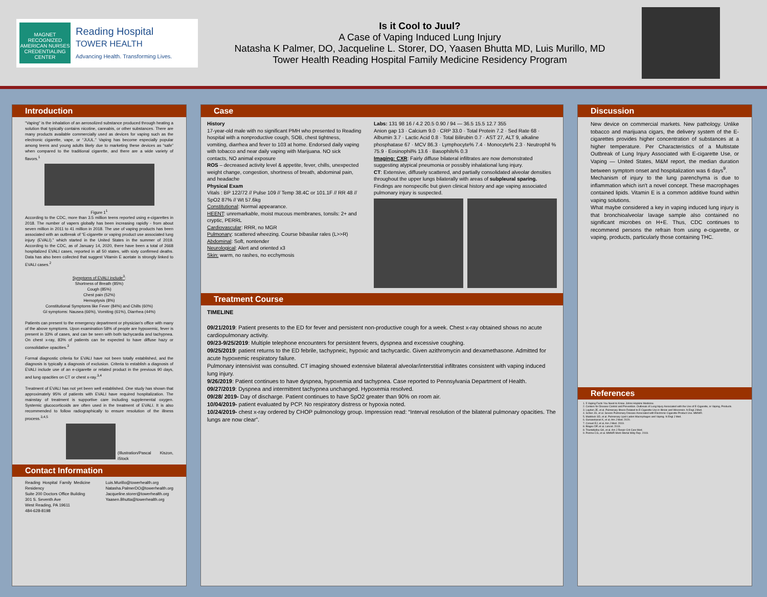MAGNET RECOGNIZED
AMERICAN NURSES CREDENTIALING CENTER
Reading Hospital
TOWER HEALTH
Advancing Health. Transforming Lives.
Is it Cool to Juul?
A Case of Vaping Induced Lung Injury
Natasha K Palmer, DO, Jacqueline L. Storer, DO, Yaasen Bhutta MD, Luis Murillo, MD
Tower Health Reading Hospital Family Medicine Residency Program
Introduction
“Vaping” is the inhalation of an aerosolized substance produced through heating a solution that typically contains nicotine, cannabis, or other substances. There are many products available commercially used as devices for vaping such as the electronic cigarette, vape, or “JUUL.” Vaping has become especially popular among teens and young adults likely due to marketing these devices as “safe” when compared to the traditional cigarette, and there are a wide variety of flavors.<sup>1</sup>
Figure 1<sup>1</sup> According to the CDC, more than 3.5 million teens reported using e-cigarettes in 2018. The number of vapers globally has been increasing rapidly - from about seven million in 2011 to 41 million in 2018. The use of vaping products has been associated with an outbreak of “E-cigarette or vaping product use associated lung injury (EVALI).” which started in the United States in the summer of 2019. According to the CDC, as of January 14, 2020, there have been a total of 2668 hospitalized EVALI cases, reported in all 50 states, with sixty confirmed deaths. Data has also been collected that suggest Vitamin E acetate is strongly linked to EVALI cases.<sup>2</sup>
Symptoms of EVALI include<sup>3</sup>:
Shortness of Breath (85%)
Cough (85%)
Chest pain (52%)
Hemoptysis (8%)
Constitutional Symptoms like Fever (84%) and Chills (60%)
GI symptoms: Nausea (66%), Vomiting (61%), Diarrhea (44%)
Patients can present to the emergency department or physician’s office with many of the above symptoms. Upon examination 58% of people are hypoxemic, fever is present in 33% of cases, and can be seen with both tachycardia and tachypnea. On chest x-ray, 83% of patients can be expected to have diffuse hazy or consolidative opacities.<sup>3</sup>
Formal diagnostic criteria for EVALI have not been totally established, and the diagnosis is typically a diagnosis of exclusion. Criteria to establish a diagnosis of EVALI include use of an e-cigarette or related product in the previous 90 days, and lung opacities on CT or chest x-ray.<sup>3,4</sup>
Treatment of EVALI has not yet been well established. One study has shown that approximately 95% of patients with EVALI have required hospitalization. The mainstay of treatment is supportive care including supplemental oxygen. Systemic glucocorticoids are often used in the treatment of EVALI. It is also recommended to follow radiographically to ensure resolution of the illness process.<sup>3,4,5</sup>
(Illustration/Pascal Kiszon, iStock
Contact Information
Reading Hospital Family Medicine Residency
Suite 200 Doctors Office Building
301 S. Seventh Ave
West Reading, PA 19611
484-628-8198
Luis.Murillo@towerhealth.org
Natasha.PalmerDO@towerhealth.org
Jacqueline.storer@towerhealth.org
Yaasen.Bhutta@towerhealth.org
Case
History
17-year-old male with no significant PMH who presented to Reading hospital with a nonproductive cough, SOB, chest tightness, vomiting, diarrhea and fever to 103 at home. Endorsed daily vaping with tobacco and near daily vaping with Marijuana. NO sick contacts, NO animal exposure
ROS – decreased activity level & appetite, fever, chills, unexpected weight change, congestion, shortness of breath, abdominal pain, and headache
Physical Exam
Vitals : BP 122/72 // Pulse 109 // Temp 38.4C or 101.1F // RR 48 // SpO2 87% // Wt 57.6kg
Constitutional: Normal appearance.
HEENT: unremarkable, moist mucous membranes, tonsils: 2+ and cryptic, PERRL
Cardiovascular: RRR, no MGR
Pulmonary: scattered wheezing. Course bibasilar rales (L>>R)
Abdominal: Soft, nontender
Neurological: Alert and oriented x3
Skin: warm, no rashes, no ecchymosis
Labs: 131 98 16 / 4.2 20.5 0.90 / 94 — 36.5 15.5 12.7 355
Anion gap 13 · Calcium 9.0 · CRP 33.0 · Total Protein 7.2 · Sed Rate 68 · Albumin 3.7 · Lactic Acid 0.8 · Total Bilirubin 0.7 · AST 27, ALT 9, alkaline phosphatase 67 · MCV 86.3 · Lymphocyte% 7.4 · Monocyte% 2.3 · Neutrophil % 75.9 · Eosinophil% 13.6 · Basophils% 0.3
Imaging: CXR: Fairly diffuse bilateral infiltrates are now demonstrated suggesting atypical pneumonia or possibly inhalational lung injury.
CT: Extensive, diffusely scattered, and partially consolidated alveolar densities throughout the upper lungs bilaterally with areas of subpleural sparing. Findings are nonspecific but given clinical history and age vaping associated pulmonary injury is suspected.
Treatment Course
TIMELINE
09/21/2019: Patient presents to the ED for fever and persistent non-productive cough for a week. Chest x-ray obtained shows no acute cardiopulmonary activity.
09/23-9/25/2019: Multiple telephone encounters for persistent fevers, dyspnea and excessive coughing.
09/25/2019: patient returns to the ED febrile, tachypneic, hypoxic and tachycardic. Given azithromycin and dexamethasone. Admitted for acute hypoxemic respiratory failure.
Pulmonary intensivist was consulted. CT imaging showed extensive bilateral alveolar/interstitial infiltrates consistent with vaping induced lung injury.
9/26/2019: Patient continues to have dyspnea, hypoxemia and tachypnea. Case reported to Pennsylvania Department of Health.
09/27/2019: Dyspnea and intermittent tachypnea unchanged. Hypoxemia resolved.
09/28/ 2019- Day of discharge. Patient continues to have SpO2 greater than 90% on room air.
10/04/2019- patient evaluated by PCP. No respiratory distress or hypoxia noted.
10/24/2019- chest x-ray ordered by CHOP pulmonology group. Impression read: “Interval resolution of the bilateral pulmonary opacities. The lungs are now clear”.
Discussion
New device on commercial markets. New pathology. Unlike tobacco and marijuana cigars, the delivery system of the E-cigarettes provides higher concentration of substances at a higher temperature. Per Characteristics of a Multistate Outbreak of Lung Injury Associated with E-cigarette Use, or Vaping — United States, M&M report, the median duration between symptom onset and hospitalization was 6 days<sup>9</sup>.
Mechanism of injury to the lung parenchyma is due to inflammation which isn't a novel concept. These macrophages contained lipids. Vitamin E is a common additive found within vaping solutions.
What maybe considered a key in vaping induced lung injury is that bronchioalveolar lavage sample also contained no significant microbes on H+E. Thus, CDC continues to recommend persons the refrain from using e-cigarette, or vaping, products, particularly those containing THC.
References
1. 5 Vaping Facts You Need to Know. Johns Hopkins Medicine.
2. Centers for Disease Control and Prevention. Outbreak of Lung Injury Associated with the Use of E-Cigarette, or Vaping, Products.
3. Layden JE, et al. Pulmonary Illness Related to E-Cigarette Use in Illinois and Wisconsin. N Engl J Med.
4. Schier JG, et al. Severe Pulmonary Disease Associated with Electronic-Cigarette-Product Use. MMWR.
5. Maddock SD, et al. Pulmonary Lipid-Laden Macrophages and Vaping. N Engl J Med.
6. Gunasekaran K, et al. Am J Med. 2020.
7. Conuel EJ, et al. Am J Med. 2019.
8. Blagev DP, et al. Lancet. 2019.
8. Triantafyllou GA, et al. Am J Respir Crit Care Med.
9. Perrine CG, et al. MMWR Morb Mortal Wkly Rep. 2019.